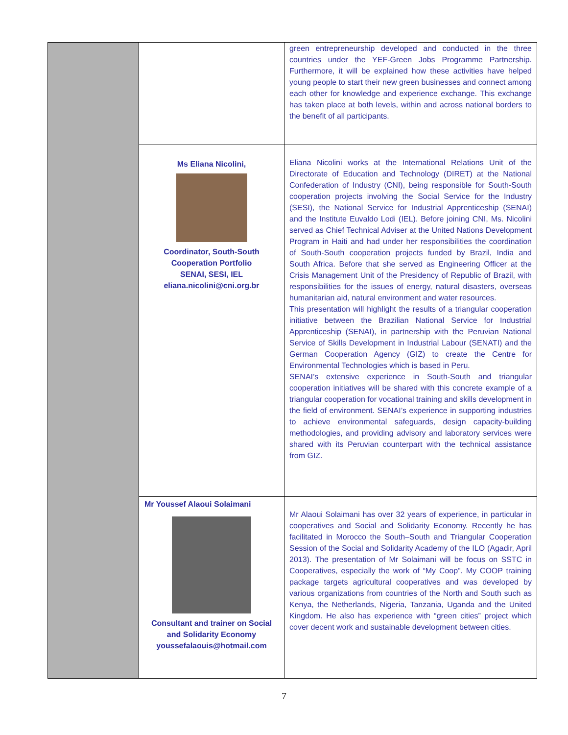| | | green entrepreneurship developed and conducted in the three countries under the YEF-Green Jobs Programme Partnership. Furthermore, it will be explained how these activities have helped young people to start their new green businesses and connect among each other for knowledge and experience exchange. This exchange has taken place at both levels, within and across national borders to the benefit of all participants. |
| | Ms Eliana Nicolini, Coordinator, South-South Cooperation Portfolio SENAI, SESI, IEL eliana.nicolini@cni.org.br | Eliana Nicolini works at the International Relations Unit of the Directorate of Education and Technology (DIRET) at the National Confederation of Industry (CNI), being responsible for South-South cooperation projects involving the Social Service for the Industry (SESI), the National Service for Industrial Apprenticeship (SENAI) and the Institute Euvaldo Lodi (IEL). Before joining CNI, Ms. Nicolini served as Chief Technical Adviser at the United Nations Development Program in Haiti and had under her responsibilities the coordination of South-South cooperation projects funded by Brazil, India and South Africa. Before that she served as Engineering Officer at the Crisis Management Unit of the Presidency of Republic of Brazil, with responsibilities for the issues of energy, natural disasters, overseas humanitarian aid, natural environment and water resources. This presentation will highlight the results of a triangular cooperation initiative between the Brazilian National Service for Industrial Apprenticeship (SENAI), in partnership with the Peruvian National Service of Skills Development in Industrial Labour (SENATI) and the German Cooperation Agency (GIZ) to create the Centre for Environmental Technologies which is based in Peru. SENAI’s extensive experience in South-South and triangular cooperation initiatives will be shared with this concrete example of a triangular cooperation for vocational training and skills development in the field of environment. SENAI’s experience in supporting industries to achieve environmental safeguards, design capacity-building methodologies, and providing advisory and laboratory services were shared with its Peruvian counterpart with the technical assistance from GIZ. |
| | Mr Youssef Alaoui Solaimani Consultant and trainer on Social and Solidarity Economy youssefalaouis@hotmail.com | Mr Alaoui Solaimani has over 32 years of experience, in particular in cooperatives and Social and Solidarity Economy. Recently he has facilitated in Morocco the South–South and Triangular Cooperation Session of the Social and Solidarity Academy of the ILO (Agadir, April 2013). The presentation of Mr Solaimani will be focus on SSTC in Cooperatives, especially the work of “My Coop”. My COOP training package targets agricultural cooperatives and was developed by various organizations from countries of the North and South such as Kenya, the Netherlands, Nigeria, Tanzania, Uganda and the United Kingdom. He also has experience with “green cities” project which cover decent work and sustainable development between cities. |
7